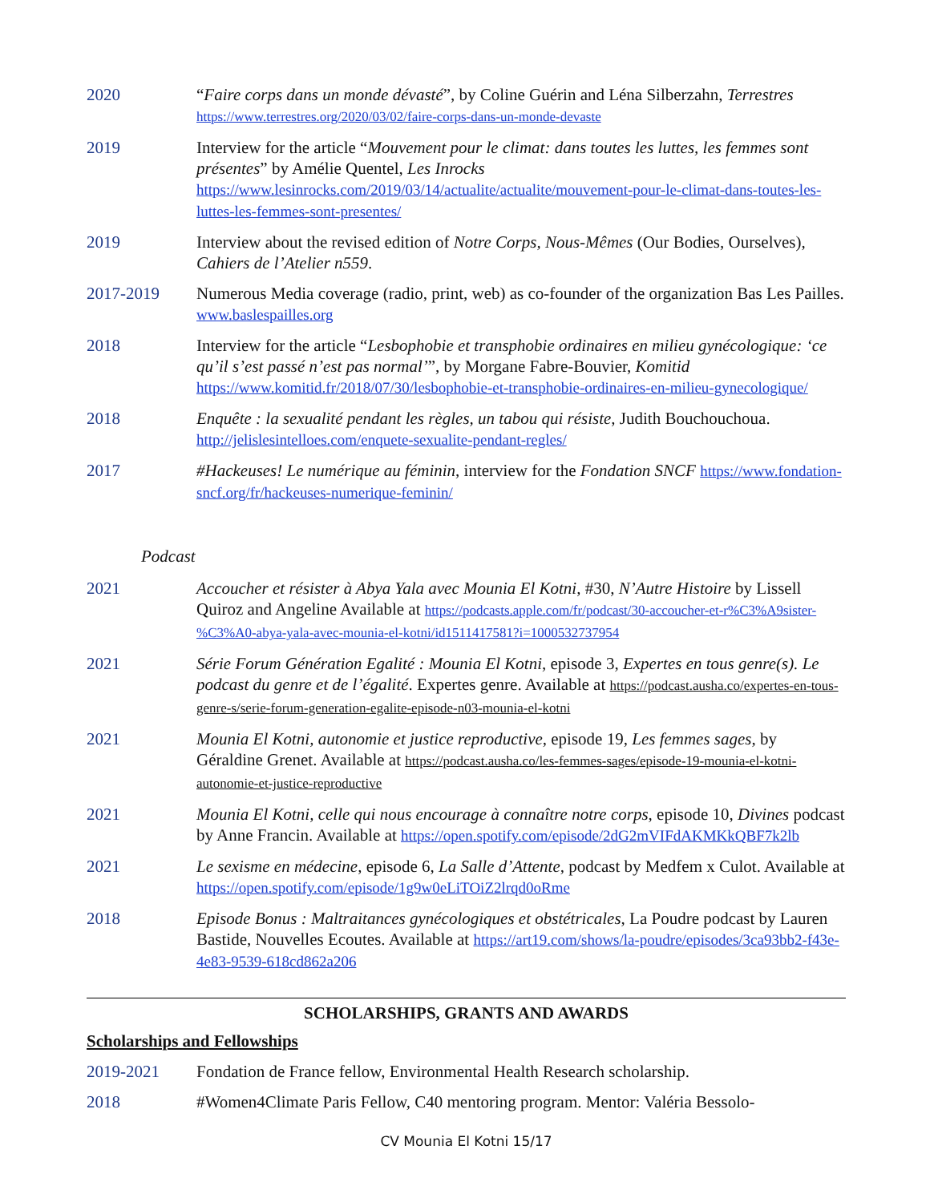| 2020 | “ Faire corps dans un monde dévasté ”, by Coline Guérin and Léna Silberzahn, Terrestres https://www.terrestres.org/2020/03/02/faire-corps-dans-un-monde-devaste |
| 2019 | Interview for the article “ Mouvement pour le climat: dans toutes les luttes, les femmes sont présentes ” by Amélie Quentel, Les Inrocks https://www.lesinrocks.com/2019/03/14/actualite/actualite/mouvement-pour-le-climat-dans-toutes-les-luttes-les-femmes-sont-presentes/ |
| 2019 | Interview about the revised edition of Notre Corps, Nous-Mêmes (Our Bodies, Ourselves), Cahiers de l’Atelier n559 . |
| 2017-2019 | Numerous Media coverage (radio, print, web) as co-founder of the organization Bas Les Pailles. www.baslespailles.org |
| 2018 | Interview for the article “ Lesbophobie et transphobie ordinaires en milieu gynécologique: ‘ce qu’il s’est passé n’est pas normal’ ”, by Morgane Fabre-Bouvier, Komitid https://www.komitid.fr/2018/07/30/lesbophobie-et-transphobie-ordinaires-en-milieu-gynecologique/ |
| 2018 | Enquête : la sexualité pendant les règles, un tabou qui résiste , Judith Bouchouchoua. http://jelislesintelloes.com/enquete-sexualite-pendant-regles/ |
| 2017 | #Hackeuses! Le numérique au féminin , interview for the Fondation SNCF https://www.fondation-sncf.org/fr/hackeuses-numerique-feminin/ |
Podcast
| 2021 | Accoucher et résister à Abya Yala avec Mounia El Kotni , #30, N’Autre Histoire by Lissell Quiroz and Angeline Available at https://podcasts.apple.com/fr/podcast/30-accoucher-et-r%C3%A9sister-%C3%A0-abya-yala-avec-mounia-el-kotni/id1511417581?i=1000532737954 |
| 2021 | Série Forum Génération Egalité : Mounia El Kotni , episode 3, Expertes en tous genre(s). Le podcast du genre et de l’égalité . Expertes genre. Available at https://podcast.ausha.co/expertes-en-tous-genre-s/serie-forum-generation-egalite-episode-n03-mounia-el-kotni |
| 2021 | Mounia El Kotni, autonomie et justice reproductive , episode 19, Les femmes sages , by Géraldine Grenet. Available at https://podcast.ausha.co/les-femmes-sages/episode-19-mounia-el-kotni-autonomie-et-justice-reproductive |
| 2021 | Mounia El Kotni, celle qui nous encourage à connaître notre corps , episode 10, Divines podcast by Anne Francin. Available at https://open.spotify.com/episode/2dG2mVIFdAKMKkQBF7k2lb |
| 2021 | Le sexisme en médecine , episode 6, La Salle d’Attente , podcast by Medfem x Culot. Available at https://open.spotify.com/episode/1g9w0eLiTOiZ2lrqd0oRme |
| 2018 | Episode Bonus : Maltraitances gynécologiques et obstétricales , La Poudre podcast by Lauren Bastide, Nouvelles Ecoutes. Available at https://art19.com/shows/la-poudre/episodes/3ca93bb2-f43e-4e83-9539-618cd862a206 |
SCHOLARSHIPS, GRANTS AND AWARDS
Scholarships and Fellowships
| 2019-2021 | Fondation de France fellow, Environmental Health Research scholarship. |
| 2018 | #Women4Climate Paris Fellow, C40 mentoring program. Mentor: Valéria Bessolo- |
CV Mounia El Kotni 15/17